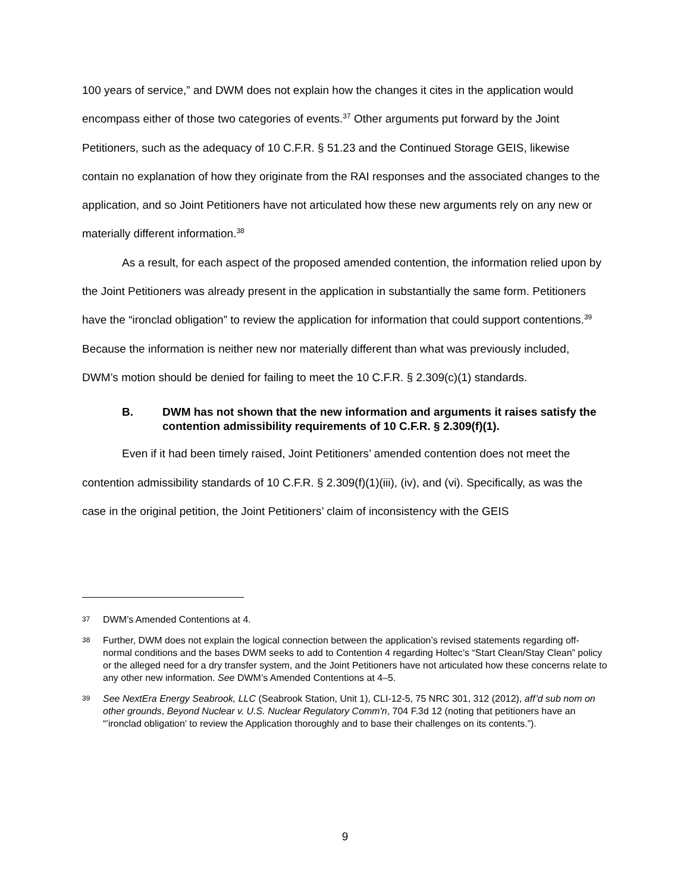100 years of service,” and DWM does not explain how the changes it cites in the application would encompass either of those two categories of events.<sup>37</sup> Other arguments put forward by the Joint Petitioners, such as the adequacy of 10 C.F.R. § 51.23 and the Continued Storage GEIS, likewise contain no explanation of how they originate from the RAI responses and the associated changes to the application, and so Joint Petitioners have not articulated how these new arguments rely on any new or materially different information.<sup>38</sup>
As a result, for each aspect of the proposed amended contention, the information relied upon by the Joint Petitioners was already present in the application in substantially the same form. Petitioners have the “ironclad obligation” to review the application for information that could support contentions.<sup>39</sup> Because the information is neither new nor materially different than what was previously included, DWM’s motion should be denied for failing to meet the 10 C.F.R. § 2.309(c)(1) standards.
B. DWM has not shown that the new information and arguments it raises satisfy the contention admissibility requirements of 10 C.F.R. § 2.309(f)(1).
Even if it had been timely raised, Joint Petitioners’ amended contention does not meet the contention admissibility standards of 10 C.F.R. § 2.309(f)(1)(iii), (iv), and (vi). Specifically, as was the case in the original petition, the Joint Petitioners’ claim of inconsistency with the GEIS
37 DWM’s Amended Contentions at 4.
38 Further, DWM does not explain the logical connection between the application’s revised statements regarding off-normal conditions and the bases DWM seeks to add to Contention 4 regarding Holtec’s “Start Clean/Stay Clean” policy or the alleged need for a dry transfer system, and the Joint Petitioners have not articulated how these concerns relate to any other new information. See DWM’s Amended Contentions at 4–5.
39 See NextEra Energy Seabrook, LLC (Seabrook Station, Unit 1), CLI-12-5, 75 NRC 301, 312 (2012), aff’d sub nom on other grounds, Beyond Nuclear v. U.S. Nuclear Regulatory Comm'n, 704 F.3d 12 (noting that petitioners have an “’ironclad obligation’ to review the Application thoroughly and to base their challenges on its contents.”).
9